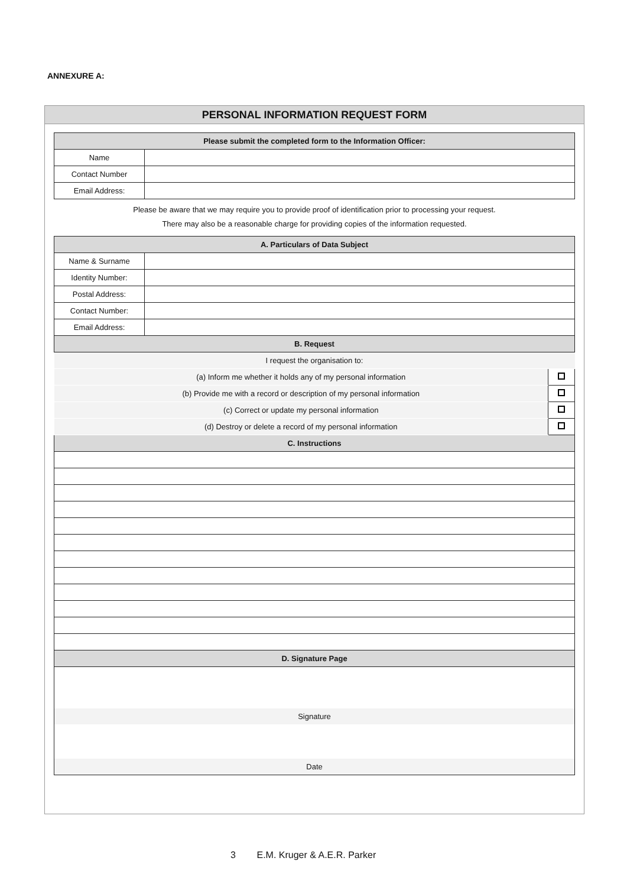ANNEXURE A:
PERSONAL INFORMATION REQUEST FORM
| Please submit the completed form to the Information Officer: | |
| --- | --- |
| Name | |
| Contact Number | |
| Email Address: | |
Please be aware that we may require you to provide proof of identification prior to processing your request.
There may also be a reasonable charge for providing copies of the information requested.
| A. Particulars of Data Subject | | |
| --- | --- | --- |
| Name & Surname | | |
| Identity Number: | | |
| Postal Address: | | |
| Contact Number: | | |
| Email Address: | | |
| B. Request | | |
| I request the organisation to: | | |
| (a) Inform me whether it holds any of my personal information | | |
| (b) Provide me with a record or description of my personal information | | |
| (c) Correct or update my personal information | | |
| (d) Destroy or delete a record of my personal information | | |
| C. Instructions | | |
| D. Signature Page | | |
| Signature | | |
| Date | | |
3 E.M. Kruger & A.E.R. Parker